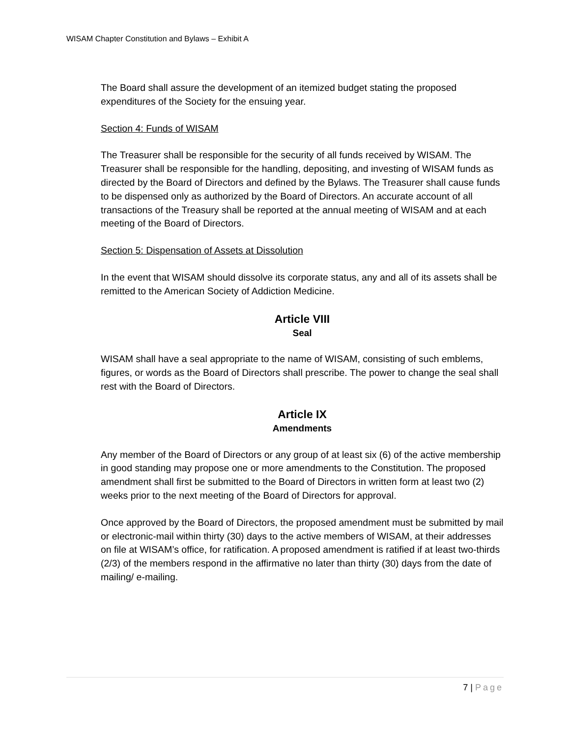WISAM Chapter Constitution and Bylaws – Exhibit A
The Board shall assure the development of an itemized budget stating the proposed expenditures of the Society for the ensuing year.
Section 4: Funds of WISAM
The Treasurer shall be responsible for the security of all funds received by WISAM. The Treasurer shall be responsible for the handling, depositing, and investing of WISAM funds as directed by the Board of Directors and defined by the Bylaws. The Treasurer shall cause funds to be dispensed only as authorized by the Board of Directors. An accurate account of all transactions of the Treasury shall be reported at the annual meeting of WISAM and at each meeting of the Board of Directors.
Section 5: Dispensation of Assets at Dissolution
In the event that WISAM should dissolve its corporate status, any and all of its assets shall be remitted to the American Society of Addiction Medicine.
Article VIII
Seal
WISAM shall have a seal appropriate to the name of WISAM, consisting of such emblems, figures, or words as the Board of Directors shall prescribe. The power to change the seal shall rest with the Board of Directors.
Article IX
Amendments
Any member of the Board of Directors or any group of at least six (6) of the active membership in good standing may propose one or more amendments to the Constitution. The proposed amendment shall first be submitted to the Board of Directors in written form at least two (2) weeks prior to the next meeting of the Board of Directors for approval.
Once approved by the Board of Directors, the proposed amendment must be submitted by mail or electronic-mail within thirty (30) days to the active members of WISAM, at their addresses on file at WISAM’s office, for ratification. A proposed amendment is ratified if at least two-thirds (2/3) of the members respond in the affirmative no later than thirty (30) days from the date of mailing/ e-mailing.
7 | Page